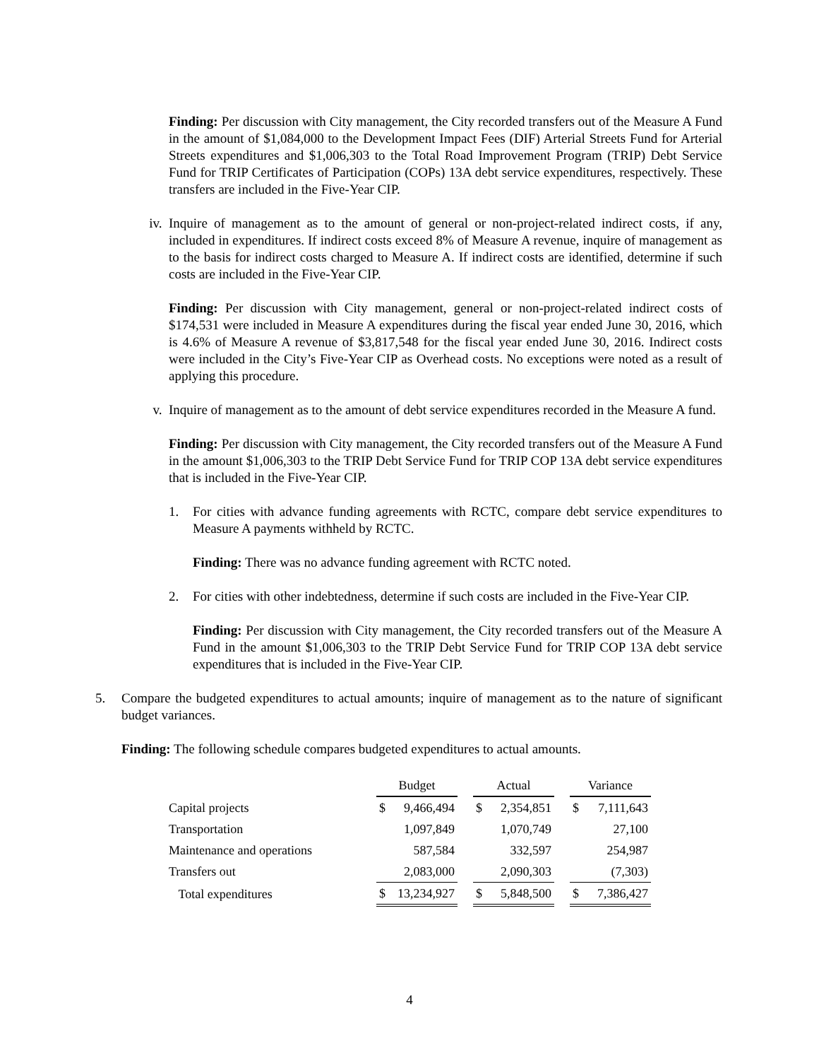Finding: Per discussion with City management, the City recorded transfers out of the Measure A Fund in the amount of $1,084,000 to the Development Impact Fees (DIF) Arterial Streets Fund for Arterial Streets expenditures and $1,006,303 to the Total Road Improvement Program (TRIP) Debt Service Fund for TRIP Certificates of Participation (COPs) 13A debt service expenditures, respectively. These transfers are included in the Five-Year CIP.
iv. Inquire of management as to the amount of general or non-project-related indirect costs, if any, included in expenditures. If indirect costs exceed 8% of Measure A revenue, inquire of management as to the basis for indirect costs charged to Measure A. If indirect costs are identified, determine if such costs are included in the Five-Year CIP.
Finding: Per discussion with City management, general or non-project-related indirect costs of $174,531 were included in Measure A expenditures during the fiscal year ended June 30, 2016, which is 4.6% of Measure A revenue of $3,817,548 for the fiscal year ended June 30, 2016. Indirect costs were included in the City’s Five-Year CIP as Overhead costs. No exceptions were noted as a result of applying this procedure.
v. Inquire of management as to the amount of debt service expenditures recorded in the Measure A fund.
Finding: Per discussion with City management, the City recorded transfers out of the Measure A Fund in the amount $1,006,303 to the TRIP Debt Service Fund for TRIP COP 13A debt service expenditures that is included in the Five-Year CIP.
1. For cities with advance funding agreements with RCTC, compare debt service expenditures to Measure A payments withheld by RCTC.
Finding: There was no advance funding agreement with RCTC noted.
2. For cities with other indebtedness, determine if such costs are included in the Five-Year CIP.
Finding: Per discussion with City management, the City recorded transfers out of the Measure A Fund in the amount $1,006,303 to the TRIP Debt Service Fund for TRIP COP 13A debt service expenditures that is included in the Five-Year CIP.
5. Compare the budgeted expenditures to actual amounts; inquire of management as to the nature of significant budget variances.
Finding: The following schedule compares budgeted expenditures to actual amounts.
| | Budget | | | Actual | | | Variance | |
| --- | --- | --- | --- | --- | --- | --- | --- | --- |
| Capital projects | $ | 9,466,494 | | $ | 2,354,851 | | $ | 7,111,643 |
| Transportation | | 1,097,849 | | | 1,070,749 | | | 27,100 |
| Maintenance and operations | | 587,584 | | | 332,597 | | | 254,987 |
| Transfers out | | 2,083,000 | | | 2,090,303 | | | (7,303) |
| Total expenditures | $ | 13,234,927 | | $ | 5,848,500 | | $ | 7,386,427 |
4